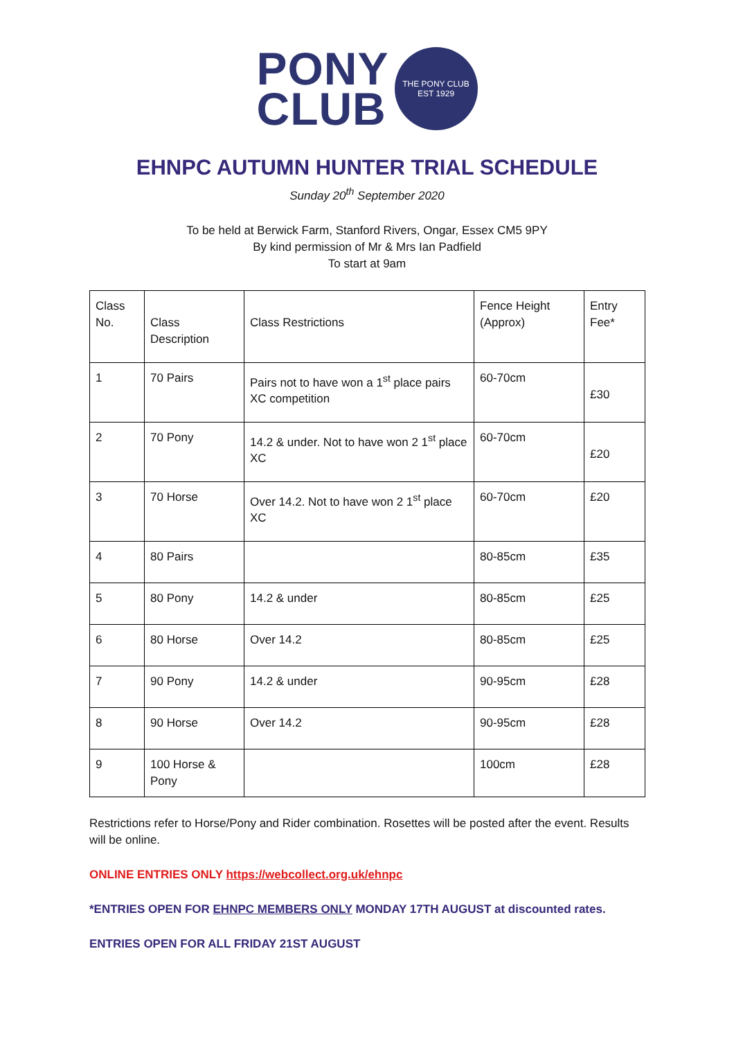PONY
CLUB
THE PONY CLUB
EST 1929
EHNPC AUTUMN HUNTER TRIAL SCHEDULE
Sunday 20<sup>th</sup> September 2020
To be held at Berwick Farm, Stanford Rivers, Ongar, Essex CM5 9PY
By kind permission of Mr & Mrs Ian Padfield
To start at 9am
| Class No. | Class Description | Class Restrictions | Fence Height (Approx) | Entry Fee* |
| 1 | 70 Pairs | Pairs not to have won a 1<sup>st</sup> place pairs XC competition | 60-70cm | £30 |
| 2 | 70 Pony | 14.2 & under. Not to have won 2 1<sup>st</sup> place XC | 60-70cm | £20 |
| 3 | 70 Horse | Over 14.2. Not to have won 2 1<sup>st</sup> place XC | 60-70cm | £20 |
| 4 | 80 Pairs | | 80-85cm | £35 |
| 5 | 80 Pony | 14.2 & under | 80-85cm | £25 |
| 6 | 80 Horse | Over 14.2 | 80-85cm | £25 |
| 7 | 90 Pony | 14.2 & under | 90-95cm | £28 |
| 8 | 90 Horse | Over 14.2 | 90-95cm | £28 |
| 9 | 100 Horse & Pony | | 100cm | £28 |
Restrictions refer to Horse/Pony and Rider combination. Rosettes will be posted after the event. Results will be online.
ONLINE ENTRIES ONLY https://webcollect.org.uk/ehnpc
*ENTRIES OPEN FOR EHNPC MEMBERS ONLY MONDAY 17TH AUGUST at discounted rates.
ENTRIES OPEN FOR ALL FRIDAY 21ST AUGUST